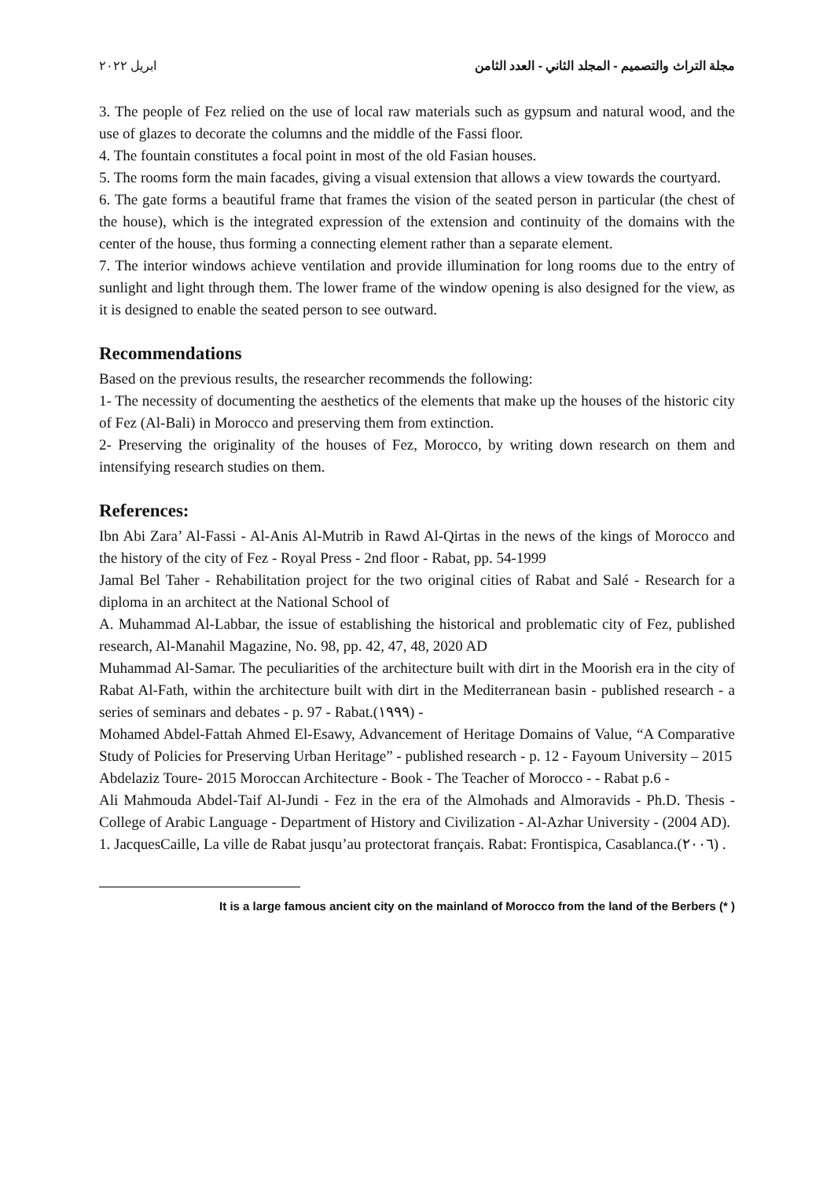مجلة التراث والتصميم - المجلد الثاني - العدد الثامن ابريل ٢٠٢٢
3. The people of Fez relied on the use of local raw materials such as gypsum and natural wood, and the use of glazes to decorate the columns and the middle of the Fassi floor.
4. The fountain constitutes a focal point in most of the old Fasian houses.
5. The rooms form the main facades, giving a visual extension that allows a view towards the courtyard.
6. The gate forms a beautiful frame that frames the vision of the seated person in particular (the chest of the house), which is the integrated expression of the extension and continuity of the domains with the center of the house, thus forming a connecting element rather than a separate element.
7. The interior windows achieve ventilation and provide illumination for long rooms due to the entry of sunlight and light through them. The lower frame of the window opening is also designed for the view, as it is designed to enable the seated person to see outward.
Recommendations
Based on the previous results, the researcher recommends the following:
1- The necessity of documenting the aesthetics of the elements that make up the houses of the historic city of Fez (Al-Bali) in Morocco and preserving them from extinction.
2- Preserving the originality of the houses of Fez, Morocco, by writing down research on them and intensifying research studies on them.
References:
Ibn Abi Zara’ Al-Fassi - Al-Anis Al-Mutrib in Rawd Al-Qirtas in the news of the kings of Morocco and the history of the city of Fez - Royal Press - 2nd floor - Rabat, pp. 54-1999
Jamal Bel Taher - Rehabilitation project for the two original cities of Rabat and Salé - Research for a diploma in an architect at the National School of
A. Muhammad Al-Labbar, the issue of establishing the historical and problematic city of Fez, published research, Al-Manahil Magazine, No. 98, pp. 42, 47, 48, 2020 AD
Muhammad Al-Samar. The peculiarities of the architecture built with dirt in the Moorish era in the city of Rabat Al-Fath, within the architecture built with dirt in the Mediterranean basin - published research - a series of seminars and debates - p. 97 - Rabat.(١٩٩٩) -
Mohamed Abdel-Fattah Ahmed El-Esawy, Advancement of Heritage Domains of Value, “A Comparative Study of Policies for Preserving Urban Heritage” - published research - p. 12 - Fayoum University – 2015
Abdelaziz Toure- 2015 Moroccan Architecture - Book - The Teacher of Morocco - - Rabat p.6 -
Ali Mahmouda Abdel-Taif Al-Jundi - Fez in the era of the Almohads and Almoravids - Ph.D. Thesis - College of Arabic Language - Department of History and Civilization - Al-Azhar University - (2004 AD).
1. JacquesCaille, La ville de Rabat jusqu’au protectorat français. Rabat: Frontispica, Casablanca.(٢٠٠٦) .
It is a large famous ancient city on the mainland of Morocco from the land of the Berbers (* )